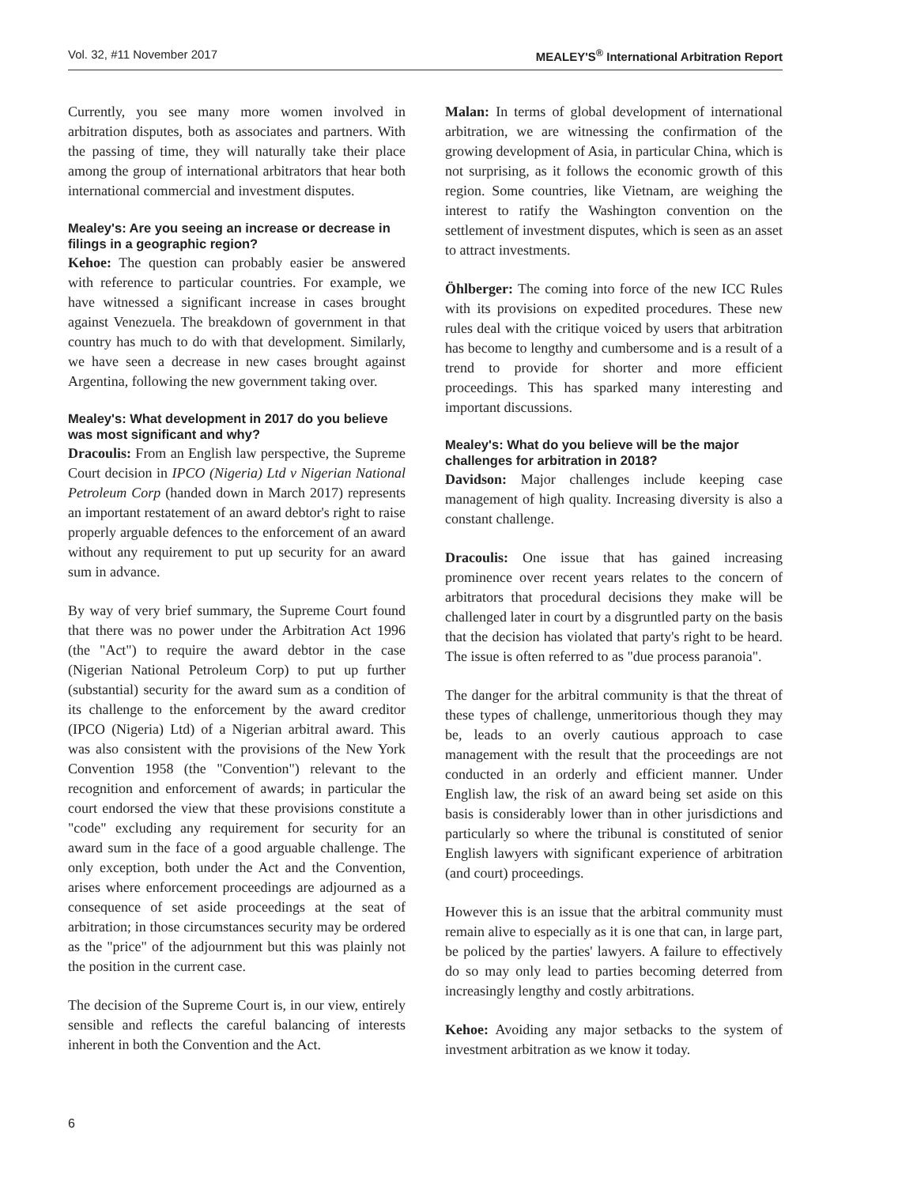Vol. 32, #11 November 2017 MEALEY'S<sup>®</sup> International Arbitration Report
Currently, you see many more women involved in arbitration disputes, both as associates and partners. With the passing of time, they will naturally take their place among the group of international arbitrators that hear both international commercial and investment disputes.
Mealey's: Are you seeing an increase or decrease in filings in a geographic region?
Kehoe: The question can probably easier be answered with reference to particular countries. For example, we have witnessed a significant increase in cases brought against Venezuela. The breakdown of government in that country has much to do with that development. Similarly, we have seen a decrease in new cases brought against Argentina, following the new government taking over.
Mealey's: What development in 2017 do you believe was most significant and why?
Dracoulis: From an English law perspective, the Supreme Court decision in IPCO (Nigeria) Ltd v Nigerian National Petroleum Corp (handed down in March 2017) represents an important restatement of an award debtor's right to raise properly arguable defences to the enforcement of an award without any requirement to put up security for an award sum in advance.
By way of very brief summary, the Supreme Court found that there was no power under the Arbitration Act 1996 (the "Act") to require the award debtor in the case (Nigerian National Petroleum Corp) to put up further (substantial) security for the award sum as a condition of its challenge to the enforcement by the award creditor (IPCO (Nigeria) Ltd) of a Nigerian arbitral award. This was also consistent with the provisions of the New York Convention 1958 (the "Convention") relevant to the recognition and enforcement of awards; in particular the court endorsed the view that these provisions constitute a "code" excluding any requirement for security for an award sum in the face of a good arguable challenge. The only exception, both under the Act and the Convention, arises where enforcement proceedings are adjourned as a consequence of set aside proceedings at the seat of arbitration; in those circumstances security may be ordered as the "price" of the adjournment but this was plainly not the position in the current case.
The decision of the Supreme Court is, in our view, entirely sensible and reflects the careful balancing of interests inherent in both the Convention and the Act.
Malan: In terms of global development of international arbitration, we are witnessing the confirmation of the growing development of Asia, in particular China, which is not surprising, as it follows the economic growth of this region. Some countries, like Vietnam, are weighing the interest to ratify the Washington convention on the settlement of investment disputes, which is seen as an asset to attract investments.
Öhlberger: The coming into force of the new ICC Rules with its provisions on expedited procedures. These new rules deal with the critique voiced by users that arbitration has become to lengthy and cumbersome and is a result of a trend to provide for shorter and more efficient proceedings. This has sparked many interesting and important discussions.
Mealey's: What do you believe will be the major challenges for arbitration in 2018?
Davidson: Major challenges include keeping case management of high quality. Increasing diversity is also a constant challenge.
Dracoulis: One issue that has gained increasing prominence over recent years relates to the concern of arbitrators that procedural decisions they make will be challenged later in court by a disgruntled party on the basis that the decision has violated that party's right to be heard. The issue is often referred to as "due process paranoia".
The danger for the arbitral community is that the threat of these types of challenge, unmeritorious though they may be, leads to an overly cautious approach to case management with the result that the proceedings are not conducted in an orderly and efficient manner. Under English law, the risk of an award being set aside on this basis is considerably lower than in other jurisdictions and particularly so where the tribunal is constituted of senior English lawyers with significant experience of arbitration (and court) proceedings.
However this is an issue that the arbitral community must remain alive to especially as it is one that can, in large part, be policed by the parties' lawyers. A failure to effectively do so may only lead to parties becoming deterred from increasingly lengthy and costly arbitrations.
Kehoe: Avoiding any major setbacks to the system of investment arbitration as we know it today.
6